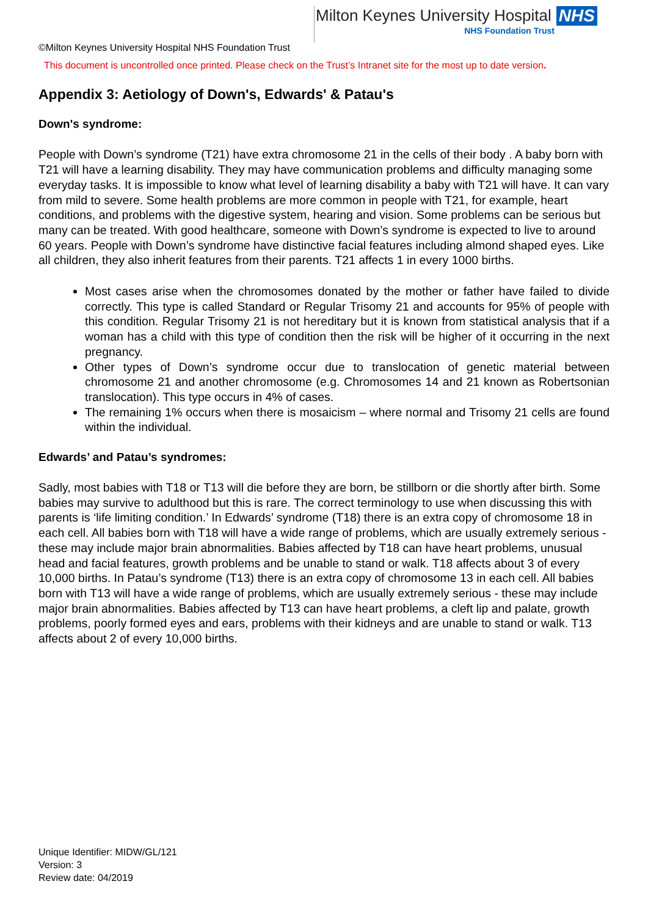Milton Keynes University Hospital NHS
NHS Foundation Trust
©Milton Keynes University Hospital NHS Foundation Trust
This document is uncontrolled once printed. Please check on the Trust’s Intranet site for the most up to date version.
Appendix 3: Aetiology of Down's, Edwards' & Patau's
Down's syndrome:
People with Down’s syndrome (T21) have extra chromosome 21 in the cells of their body . A baby born with T21 will have a learning disability. They may have communication problems and difficulty managing some everyday tasks. It is impossible to know what level of learning disability a baby with T21 will have. It can vary from mild to severe. Some health problems are more common in people with T21, for example, heart conditions, and problems with the digestive system, hearing and vision. Some problems can be serious but many can be treated. With good healthcare, someone with Down’s syndrome is expected to live to around 60 years. People with Down’s syndrome have distinctive facial features including almond shaped eyes. Like all children, they also inherit features from their parents. T21 affects 1 in every 1000 births.
Most cases arise when the chromosomes donated by the mother or father have failed to divide correctly. This type is called Standard or Regular Trisomy 21 and accounts for 95% of people with this condition. Regular Trisomy 21 is not hereditary but it is known from statistical analysis that if a woman has a child with this type of condition then the risk will be higher of it occurring in the next pregnancy.
Other types of Down’s syndrome occur due to translocation of genetic material between chromosome 21 and another chromosome (e.g. Chromosomes 14 and 21 known as Robertsonian translocation). This type occurs in 4% of cases.
The remaining 1% occurs when there is mosaicism – where normal and Trisomy 21 cells are found within the individual.
Edwards’ and Patau’s syndromes:
Sadly, most babies with T18 or T13 will die before they are born, be stillborn or die shortly after birth. Some babies may survive to adulthood but this is rare. The correct terminology to use when discussing this with parents is ‘life limiting condition.’ In Edwards’ syndrome (T18) there is an extra copy of chromosome 18 in each cell. All babies born with T18 will have a wide range of problems, which are usually extremely serious - these may include major brain abnormalities. Babies affected by T18 can have heart problems, unusual head and facial features, growth problems and be unable to stand or walk. T18 affects about 3 of every 10,000 births. In Patau’s syndrome (T13) there is an extra copy of chromosome 13 in each cell. All babies born with T13 will have a wide range of problems, which are usually extremely serious - these may include major brain abnormalities. Babies affected by T13 can have heart problems, a cleft lip and palate, growth problems, poorly formed eyes and ears, problems with their kidneys and are unable to stand or walk. T13 affects about 2 of every 10,000 births.
Unique Identifier: MIDW/GL/121
Version: 3
Review date: 04/2019